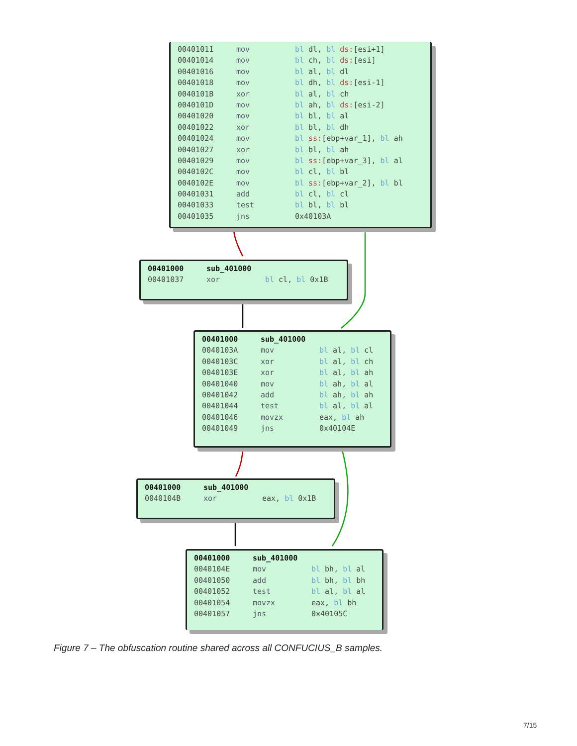00401011 mov bl dl, bl ds:[esi+1]
00401014 mov bl ch, bl ds:[esi]
00401016 mov bl al, bl dl
00401018 mov bl dh, bl ds:[esi-1]
0040101B xor bl al, bl ch
0040101D mov bl ah, bl ds:[esi-2]
00401020 mov bl bl, bl al
00401022 xor bl bl, bl dh
00401024 mov bl ss:[ebp+var_1], bl ah
00401027 xor bl bl, bl ah
00401029 mov bl ss:[ebp+var_3], bl al
0040102C mov bl cl, bl bl
0040102E mov bl ss:[ebp+var_2], bl bl
00401031 add bl cl, bl cl
00401033 test bl bl, bl bl
00401035 jns 0x40103A
00401000 sub_401000
00401037 xor bl cl, bl 0x1B
00401000 sub_401000
0040103A mov bl al, bl cl
0040103C xor bl al, bl ch
0040103E xor bl al, bl ah
00401040 mov bl ah, bl al
00401042 add bl ah, bl ah
00401044 test bl al, bl al
00401046 movzx eax, bl ah
00401049 jns 0x40104E
00401000 sub_401000
0040104B xor eax, bl 0x1B
00401000 sub_401000
0040104E mov bl bh, bl al
00401050 add bl bh, bl bh
00401052 test bl al, bl al
00401054 movzx eax, bl bh
00401057 jns 0x40105C
Figure 7 – The obfuscation routine shared across all CONFUCIUS_B samples.
7/15